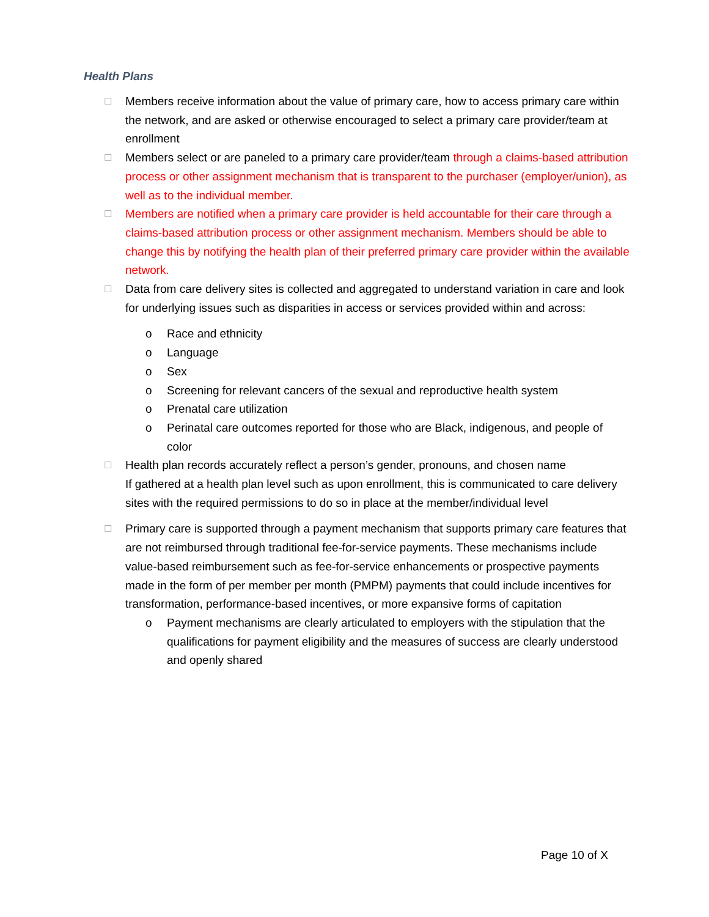Health Plans
☐ Members receive information about the value of primary care, how to access primary care within the network, and are asked or otherwise encouraged to select a primary care provider/team at enrollment
☐ Members select or are paneled to a primary care provider/team through a claims-based attribution process or other assignment mechanism that is transparent to the purchaser (employer/union), as well as to the individual member.
☐ Members are notified when a primary care provider is held accountable for their care through a claims-based attribution process or other assignment mechanism. Members should be able to change this by notifying the health plan of their preferred primary care provider within the available network.
☐ Data from care delivery sites is collected and aggregated to understand variation in care and look for underlying issues such as disparities in access or services provided within and across:
o Race and ethnicity
o Language
o Sex
o Screening for relevant cancers of the sexual and reproductive health system
o Prenatal care utilization
o Perinatal care outcomes reported for those who are Black, indigenous, and people of color
☐ Health plan records accurately reflect a person’s gender, pronouns, and chosen name
If gathered at a health plan level such as upon enrollment, this is communicated to care delivery sites with the required permissions to do so in place at the member/individual level
☐ Primary care is supported through a payment mechanism that supports primary care features that are not reimbursed through traditional fee-for-service payments. These mechanisms include value-based reimbursement such as fee-for-service enhancements or prospective payments made in the form of per member per month (PMPM) payments that could include incentives for transformation, performance-based incentives, or more expansive forms of capitation
o Payment mechanisms are clearly articulated to employers with the stipulation that the qualifications for payment eligibility and the measures of success are clearly understood and openly shared
Page 10 of X